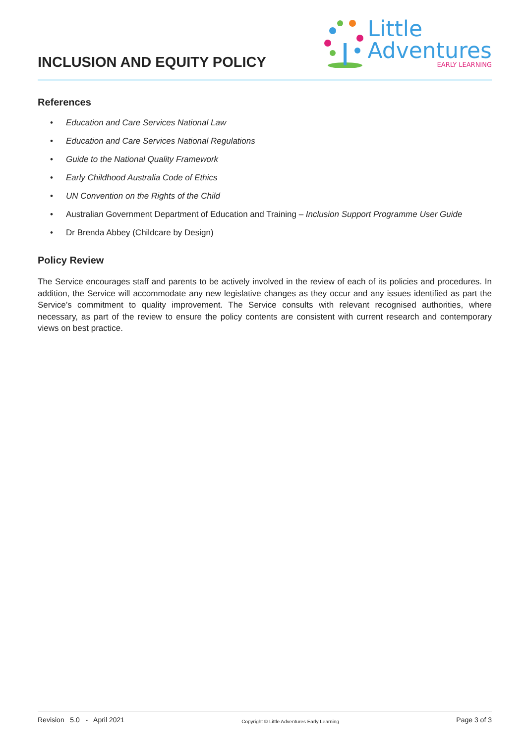INCLUSION AND EQUITY POLICY
Little
Adventures
EARLY LEARNING
References
• Education and Care Services National Law
• Education and Care Services National Regulations
• Guide to the National Quality Framework
• Early Childhood Australia Code of Ethics
• UN Convention on the Rights of the Child
• Australian Government Department of Education and Training – Inclusion Support Programme User Guide
• Dr Brenda Abbey (Childcare by Design)
Policy Review
The Service encourages staff and parents to be actively involved in the review of each of its policies and procedures. In addition, the Service will accommodate any new legislative changes as they occur and any issues identified as part the Service’s commitment to quality improvement. The Service consults with relevant recognised authorities, where necessary, as part of the review to ensure the policy contents are consistent with current research and contemporary views on best practice.
Revision 5.0 - April 2021
Copyright © Little Adventures Early Learning
Page 3 of 3